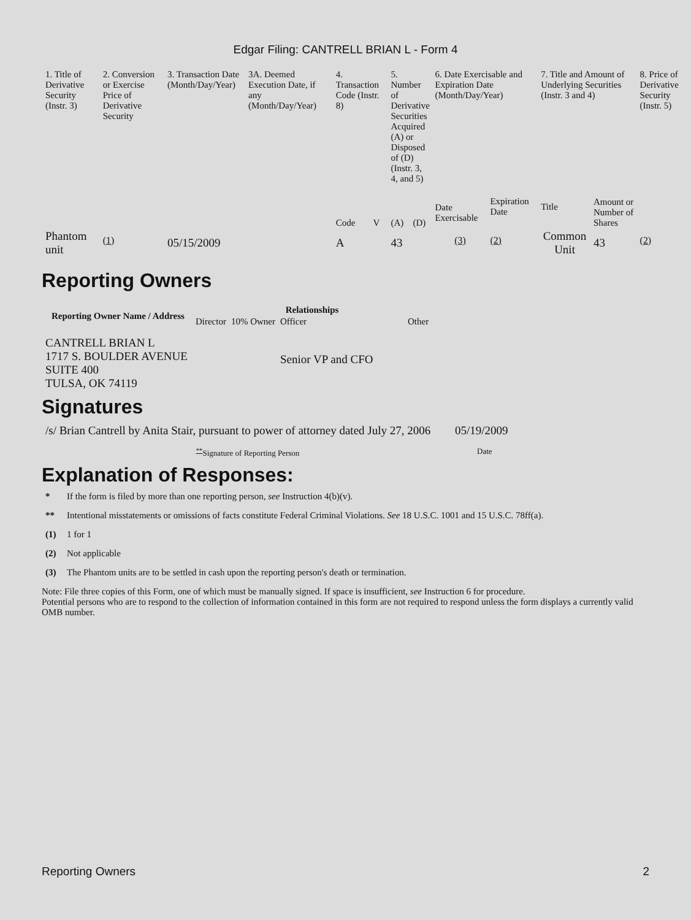Edgar Filing: CANTRELL BRIAN L - Form 4
| 1. Title of Derivative Security (Instr. 3) | 2. Conversion or Exercise Price of Derivative Security | 3. Transaction Date (Month/Day/Year) | 3A. Deemed Execution Date, if any (Month/Day/Year) | 4. Transaction Code (Instr. 8) | | 5. Number of Derivative Securities Acquired (A) or Disposed of (D) (Instr. 3, 4, and 5) | | 6. Date Exercisable and Expiration Date (Month/Day/Year) | | 7. Title and Amount of Underlying Securities (Instr. 3 and 4) | | 8. Price of Derivative Security (Instr. 5) |
| | | | | Code | V | (A) | (D) | Date Exercisable | Expiration Date | Title | Amount or Number of Shares | |
| Phantom unit | <sup>(1)</sup> | 05/15/2009 | | A | | 43 | | <sup>(3)</sup> | <sup>(2)</sup> | Common Unit | 43 | <sup>(2)</sup> |
Reporting Owners
| Reporting Owner Name / Address | Relationships | | | |
| --- | --- | --- | --- | --- |
| | Director | 10% Owner | Officer | Other |
| CANTRELL BRIAN L 1717 S. BOULDER AVENUE SUITE 400 TULSA, OK 74119 | | | Senior VP and CFO | |
Signatures
| /s/ Brian Cantrell by Anita Stair, pursuant to power of attorney dated July 27, 2006 | 05/19/2009 |
| <sup>**</sup> Signature of Reporting Person | Date |
Explanation of Responses:
* If the form is filed by more than one reporting person, see Instruction 4(b)(v).
** Intentional misstatements or omissions of facts constitute Federal Criminal Violations. See 18 U.S.C. 1001 and 15 U.S.C. 78ff(a).
(1) 1 for 1
(2) Not applicable
(3) The Phantom units are to be settled in cash upon the reporting person's death or termination.
Note: File three copies of this Form, one of which must be manually signed. If space is insufficient, see Instruction 6 for procedure.
Potential persons who are to respond to the collection of information contained in this form are not required to respond unless the form displays a currently valid OMB number.
Reporting Owners 2